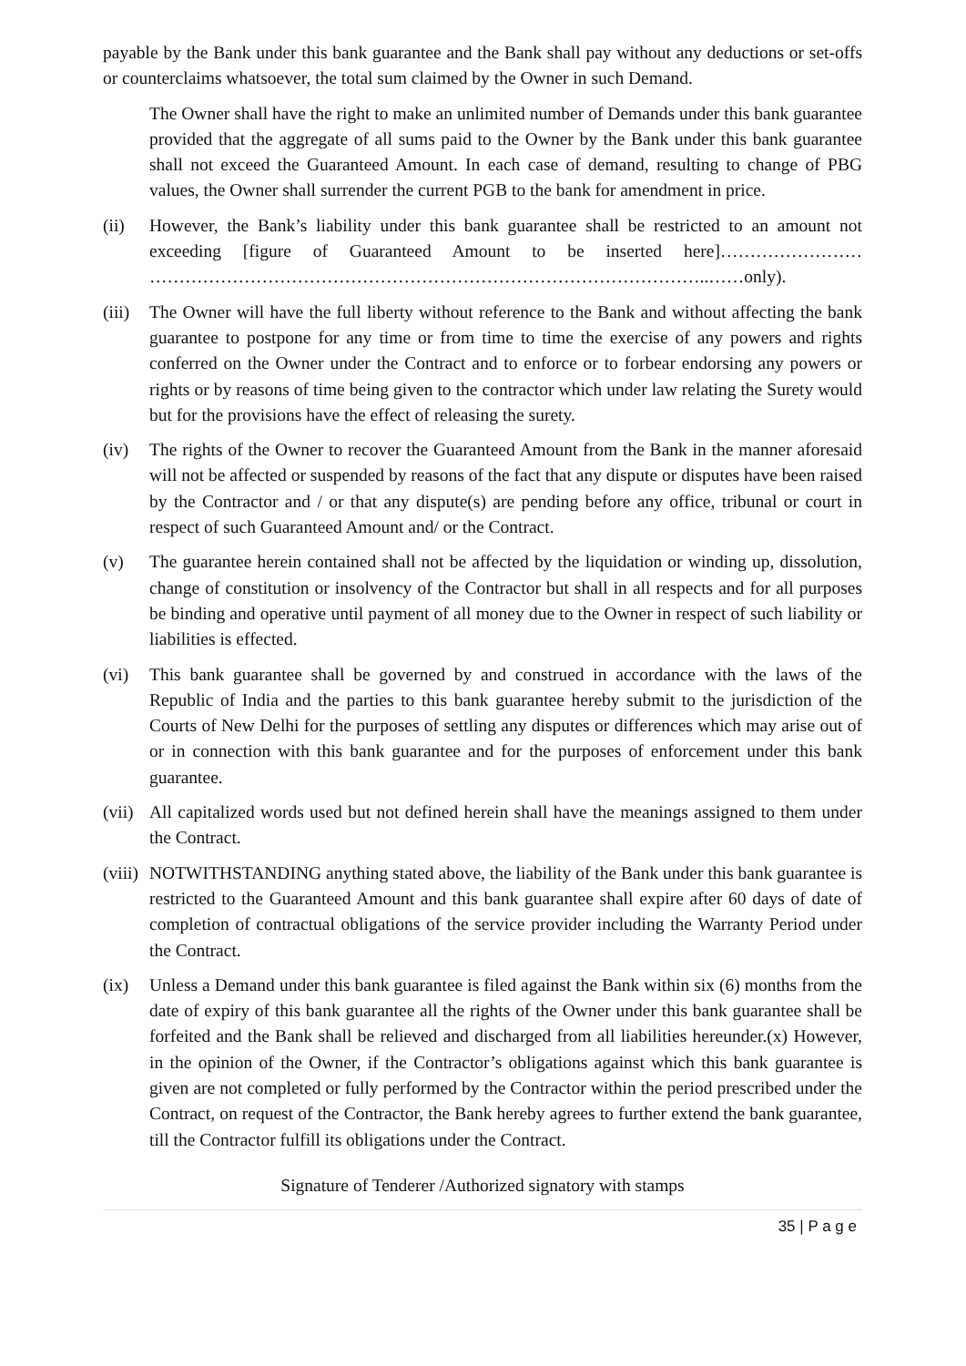payable by the Bank under this bank guarantee and the Bank shall pay without any deductions or set-offs or counterclaims whatsoever, the total sum claimed by the Owner in such Demand.
The Owner shall have the right to make an unlimited number of Demands under this bank guarantee provided that the aggregate of all sums paid to the Owner by the Bank under this bank guarantee shall not exceed the Guaranteed Amount. In each case of demand, resulting to change of PBG values, the Owner shall surrender the current PGB to the bank for amendment in price.
(ii) However, the Bank’s liability under this bank guarantee shall be restricted to an amount not exceeding [figure of Guaranteed Amount to be inserted here]…………………… …………………………………………………………………………………..……only).
(iii)
The Owner will have the full liberty without reference to the Bank and without affecting the bank guarantee to postpone for any time or from time to time the exercise of any powers and rights conferred on the Owner under the Contract and to enforce or to forbear endorsing any powers or rights or by reasons of time being given to the contractor which under law relating the Surety would but for the provisions have the effect of releasing the surety.
(iv) The rights of the Owner to recover the Guaranteed Amount from the Bank in the manner aforesaid will not be affected or suspended by reasons of the fact that any dispute or disputes have been raised by the Contractor and / or that any dispute(s) are pending before any office, tribunal or court in respect of such Guaranteed Amount and/ or the Contract.
(v) The guarantee herein contained shall not be affected by the liquidation or winding up, dissolution, change of constitution or insolvency of the Contractor but shall in all respects and for all purposes be binding and operative until payment of all money due to the Owner in respect of such liability or liabilities is effected.
(vi) This bank guarantee shall be governed by and construed in accordance with the laws of the Republic of India and the parties to this bank guarantee hereby submit to the jurisdiction of the Courts of New Delhi for the purposes of settling any disputes or differences which may arise out of or in connection with this bank guarantee and for the purposes of enforcement under this bank guarantee.
(vii)
All capitalized words used but not defined herein shall have the meanings assigned to them under the Contract.
(viii)
NOTWITHSTANDING anything stated above, the liability of the Bank under this bank guarantee is restricted to the Guaranteed Amount and this bank guarantee shall expire after 60 days of date of completion of contractual obligations of the service provider including the Warranty Period under the Contract.
(ix) Unless a Demand under this bank guarantee is filed against the Bank within six (6) months from the date of expiry of this bank guarantee all the rights of the Owner under this bank guarantee shall be forfeited and the Bank shall be relieved and discharged from all liabilities hereunder.(x) However, in the opinion of the Owner, if the Contractor’s obligations against which this bank guarantee is given are not completed or fully performed by the Contractor within the period prescribed under the Contract, on request of the Contractor, the Bank hereby agrees to further extend the bank guarantee, till the Contractor fulfill its obligations under the Contract.
Signature of Tenderer /Authorized signatory with stamps
35 | P a g e